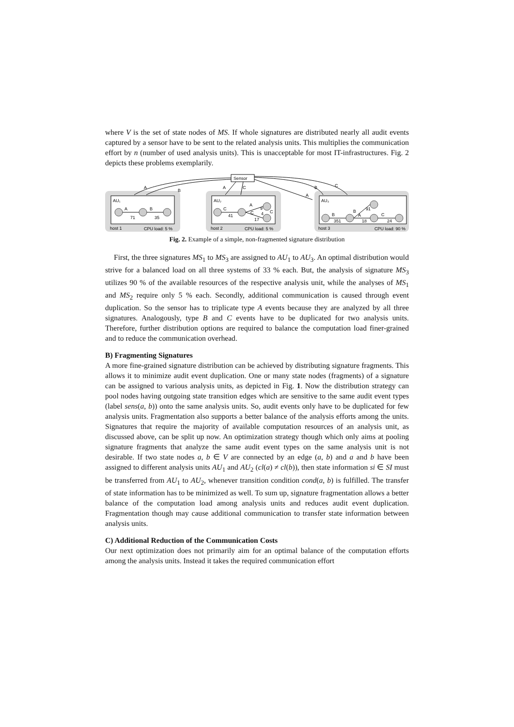where V is the set of state nodes of MS. If whole signatures are distributed nearly all audit events captured by a sensor have to be sent to the related analysis units. This multiplies the communication effort by n (number of used analysis units). This is unacceptable for most IT-infrastructures. Fig. 2 depicts these problems exemplarily.
Sensor
A
B
A
C
A
B
C
AU₁
AU₂
AU₃
A
71
B
35
C
41
A
C
17
9
4
C
B
351
B
A
18
91
C
24
host 1
CPU load: 5 %
host 2
CPU load: 5 %
host 3
CPU load: 90 %
Fig. 2. Example of a simple, non-fragmented signature distribution
First, the three signatures MS<sub>1</sub> to MS<sub>3</sub> are assigned to AU<sub>1</sub> to AU<sub>3</sub>. An optimal distribution would strive for a balanced load on all three systems of 33 % each. But, the analysis of signature MS<sub>3</sub> utilizes 90 % of the available resources of the respective analysis unit, while the analyses of MS<sub>1</sub> and MS<sub>2</sub> require only 5 % each. Secondly, additional communication is caused through event duplication. So the sensor has to triplicate type A events because they are analyzed by all three signatures. Analogously, type B and C events have to be duplicated for two analysis units. Therefore, further distribution options are required to balance the computation load finer-grained and to reduce the communication overhead.
B) Fragmenting Signatures
A more fine-grained signature distribution can be achieved by distributing signature fragments. This allows it to minimize audit event duplication. One or many state nodes (fragments) of a signature can be assigned to various analysis units, as depicted in Fig. 1. Now the distribution strategy can pool nodes having outgoing state transition edges which are sensitive to the same audit event types (label sens(a, b)) onto the same analysis units. So, audit events only have to be duplicated for few analysis units. Fragmentation also supports a better balance of the analysis efforts among the units. Signatures that require the majority of available computation resources of an analysis unit, as discussed above, can be split up now. An optimization strategy though which only aims at pooling signature fragments that analyze the same audit event types on the same analysis unit is not desirable. If two state nodes a, b ∈ V are connected by an edge (a, b) and a and b have been assigned to different analysis units AU<sub>1</sub> and AU<sub>2</sub> (cl(a) ≠ cl(b)), then state information si ∈ SI must be transferred from AU<sub>1</sub> to AU<sub>2</sub>, whenever transition condition cond(a, b) is fulfilled. The transfer of state information has to be minimized as well. To sum up, signature fragmentation allows a better balance of the computation load among analysis units and reduces audit event duplication. Fragmentation though may cause additional communication to transfer state information between analysis units.
C) Additional Reduction of the Communication Costs
Our next optimization does not primarily aim for an optimal balance of the computation efforts among the analysis units. Instead it takes the required communication effort